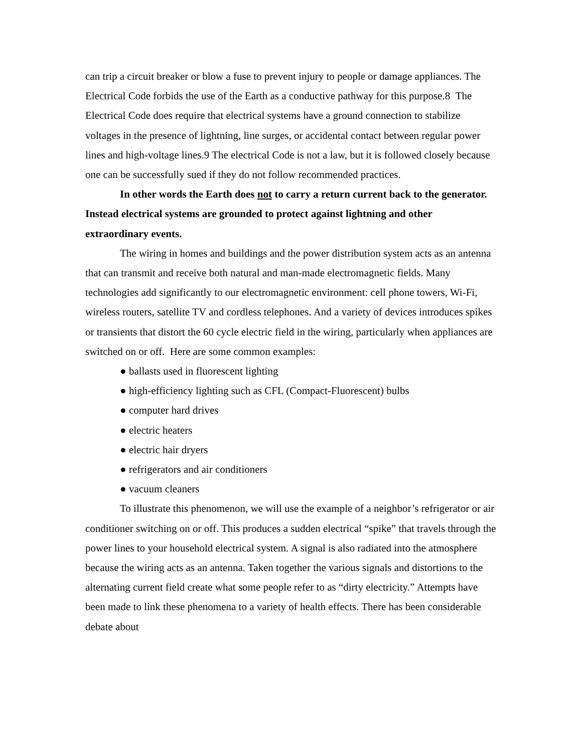can trip a circuit breaker or blow a fuse to prevent injury to people or damage appliances. The Electrical Code forbids the use of the Earth as a conductive pathway for this purpose.8 The Electrical Code does require that electrical systems have a ground connection to stabilize voltages in the presence of lightning, line surges, or accidental contact between regular power lines and high-voltage lines.9 The electrical Code is not a law, but it is followed closely because one can be successfully sued if they do not follow recommended practices.
In other words the Earth does not to carry a return current back to the generator. Instead electrical systems are grounded to protect against lightning and other extraordinary events.
The wiring in homes and buildings and the power distribution system acts as an antenna that can transmit and receive both natural and man-made electromagnetic fields. Many technologies add significantly to our electromagnetic environment: cell phone towers, Wi-Fi, wireless routers, satellite TV and cordless telephones. And a variety of devices introduces spikes or transients that distort the 60 cycle electric field in the wiring, particularly when appliances are switched on or off. Here are some common examples:
● ballasts used in fluorescent lighting
● high-efficiency lighting such as CFL (Compact-Fluorescent) bulbs
● computer hard drives
● electric heaters
● electric hair dryers
● refrigerators and air conditioners
● vacuum cleaners
To illustrate this phenomenon, we will use the example of a neighbor’s refrigerator or air conditioner switching on or off. This produces a sudden electrical “spike” that travels through the power lines to your household electrical system. A signal is also radiated into the atmosphere because the wiring acts as an antenna. Taken together the various signals and distortions to the alternating current field create what some people refer to as “dirty electricity.” Attempts have been made to link these phenomena to a variety of health effects. There has been considerable debate about